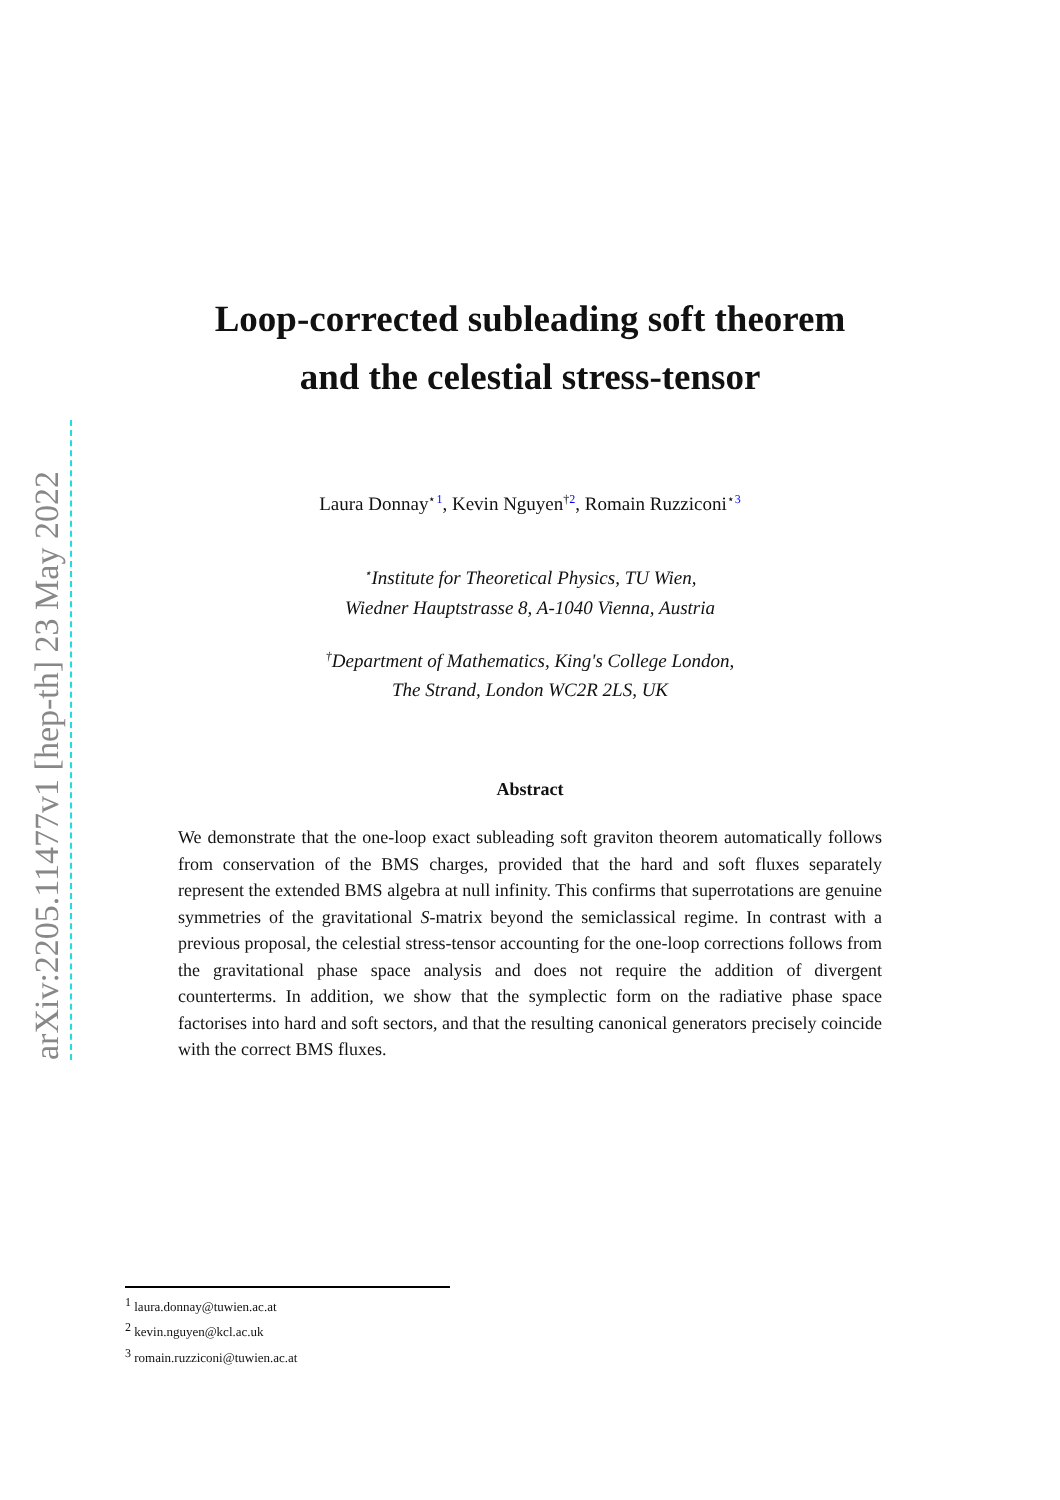arXiv:2205.11477v1 [hep-th] 23 May 2022
Loop-corrected subleading soft theorem
and the celestial stress-tensor
Laura Donnay<sup>⋆1</sup>, Kevin Nguyen<sup>†2</sup>, Romain Ruzziconi<sup>⋆3</sup>
<sup>⋆</sup>Institute for Theoretical Physics, TU Wien,
Wiedner Hauptstrasse 8, A-1040 Vienna, Austria
<sup>†</sup> Department of Mathematics, King's College London,
The Strand, London WC2R 2LS, UK
Abstract
We demonstrate that the one-loop exact subleading soft graviton theorem automatically follows from conservation of the BMS charges, provided that the hard and soft fluxes separately represent the extended BMS algebra at null infinity. This confirms that superrotations are genuine symmetries of the gravitational S-matrix beyond the semiclassical regime. In contrast with a previous proposal, the celestial stress-tensor accounting for the one-loop corrections follows from the gravitational phase space analysis and does not require the addition of divergent counterterms. In addition, we show that the symplectic form on the radiative phase space factorises into hard and soft sectors, and that the resulting canonical generators precisely coincide with the correct BMS fluxes.
<sup>1</sup> laura.donnay@tuwien.ac.at
<sup>2</sup> kevin.nguyen@kcl.ac.uk
<sup>3</sup> romain.ruzziconi@tuwien.ac.at